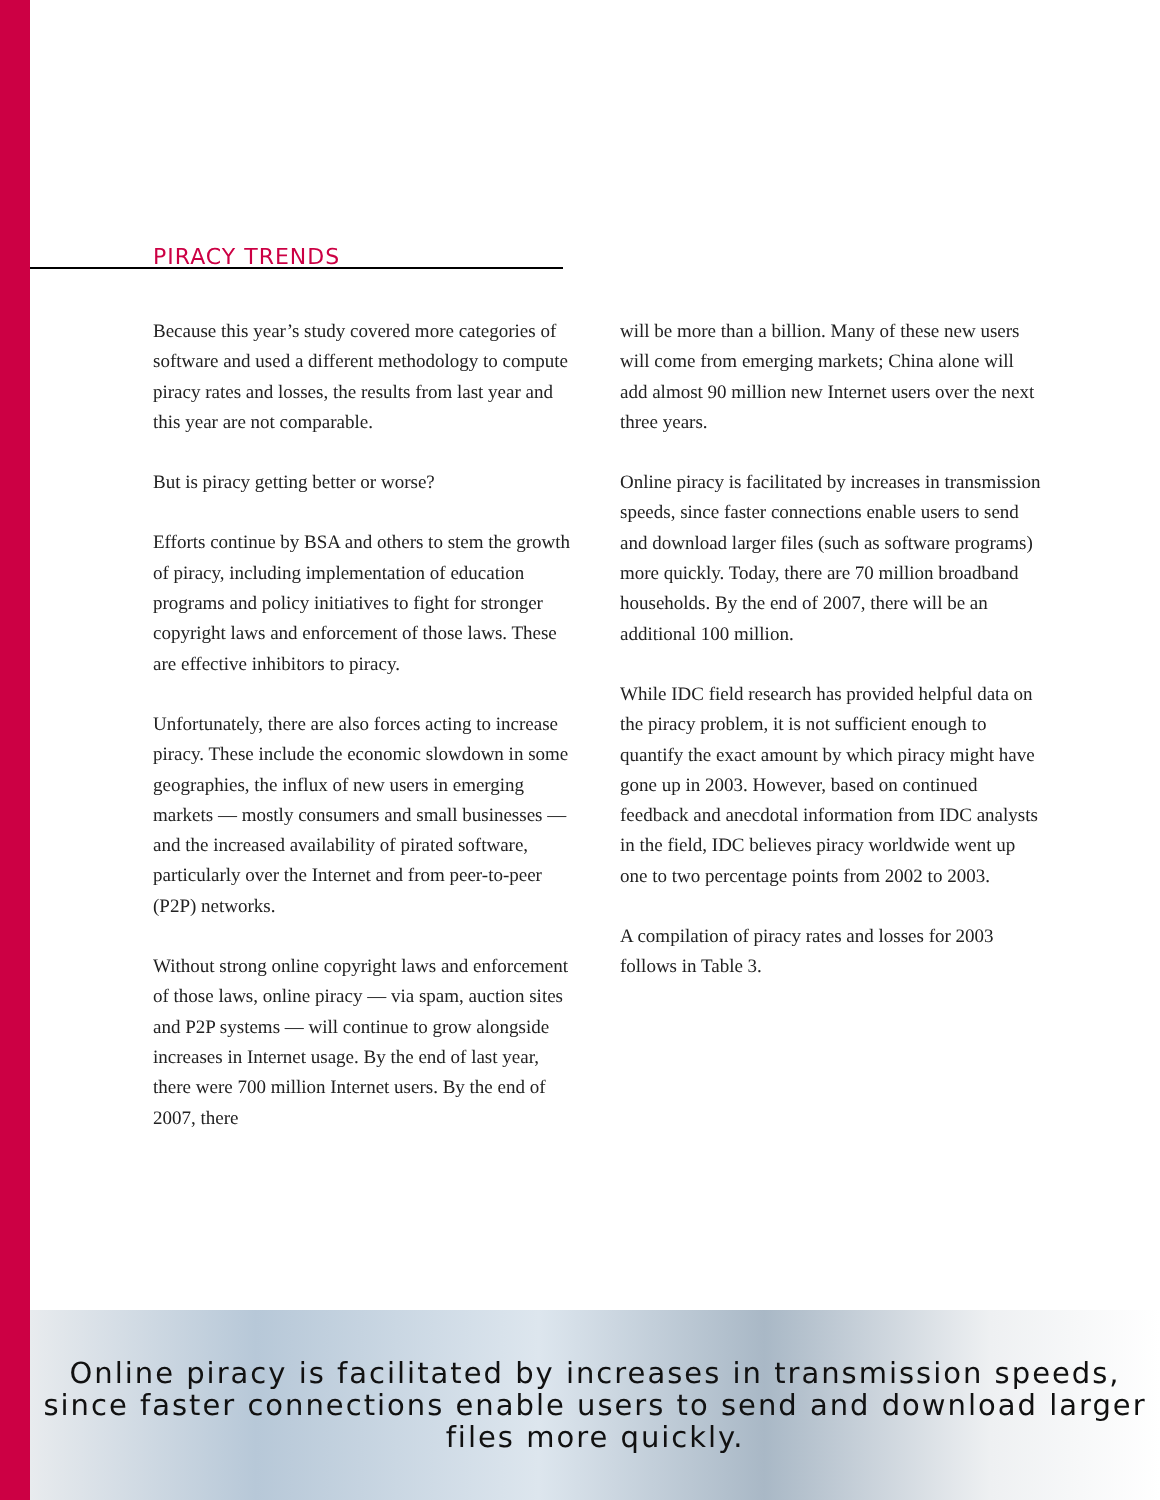PIRACY TRENDS
Because this year’s study covered more categories of software and used a different methodology to compute piracy rates and losses, the results from last year and this year are not comparable.
But is piracy getting better or worse?
Efforts continue by BSA and others to stem the growth of piracy, including implementation of education programs and policy initiatives to fight for stronger copyright laws and enforcement of those laws. These are effective inhibitors to piracy.
Unfortunately, there are also forces acting to increase piracy. These include the economic slowdown in some geographies, the influx of new users in emerging markets — mostly consumers and small businesses — and the increased availability of pirated software, particularly over the Internet and from peer-to-peer (P2P) networks.
Without strong online copyright laws and enforcement of those laws, online piracy — via spam, auction sites and P2P systems — will continue to grow alongside increases in Internet usage. By the end of last year, there were 700 million Internet users. By the end of 2007, there
will be more than a billion. Many of these new users will come from emerging markets; China alone will add almost 90 million new Internet users over the next three years.
Online piracy is facilitated by increases in transmission speeds, since faster connections enable users to send and download larger files (such as software programs) more quickly. Today, there are 70 million broadband households. By the end of 2007, there will be an additional 100 million.
While IDC field research has provided helpful data on the piracy problem, it is not sufficient enough to quantify the exact amount by which piracy might have gone up in 2003. However, based on continued feedback and anecdotal information from IDC analysts in the field, IDC believes piracy worldwide went up one to two percentage points from 2002 to 2003.
A compilation of piracy rates and losses for 2003 follows in Table 3.
Online piracy is facilitated by increases in transmission speeds, since faster connections enable users to send and download larger files more quickly.